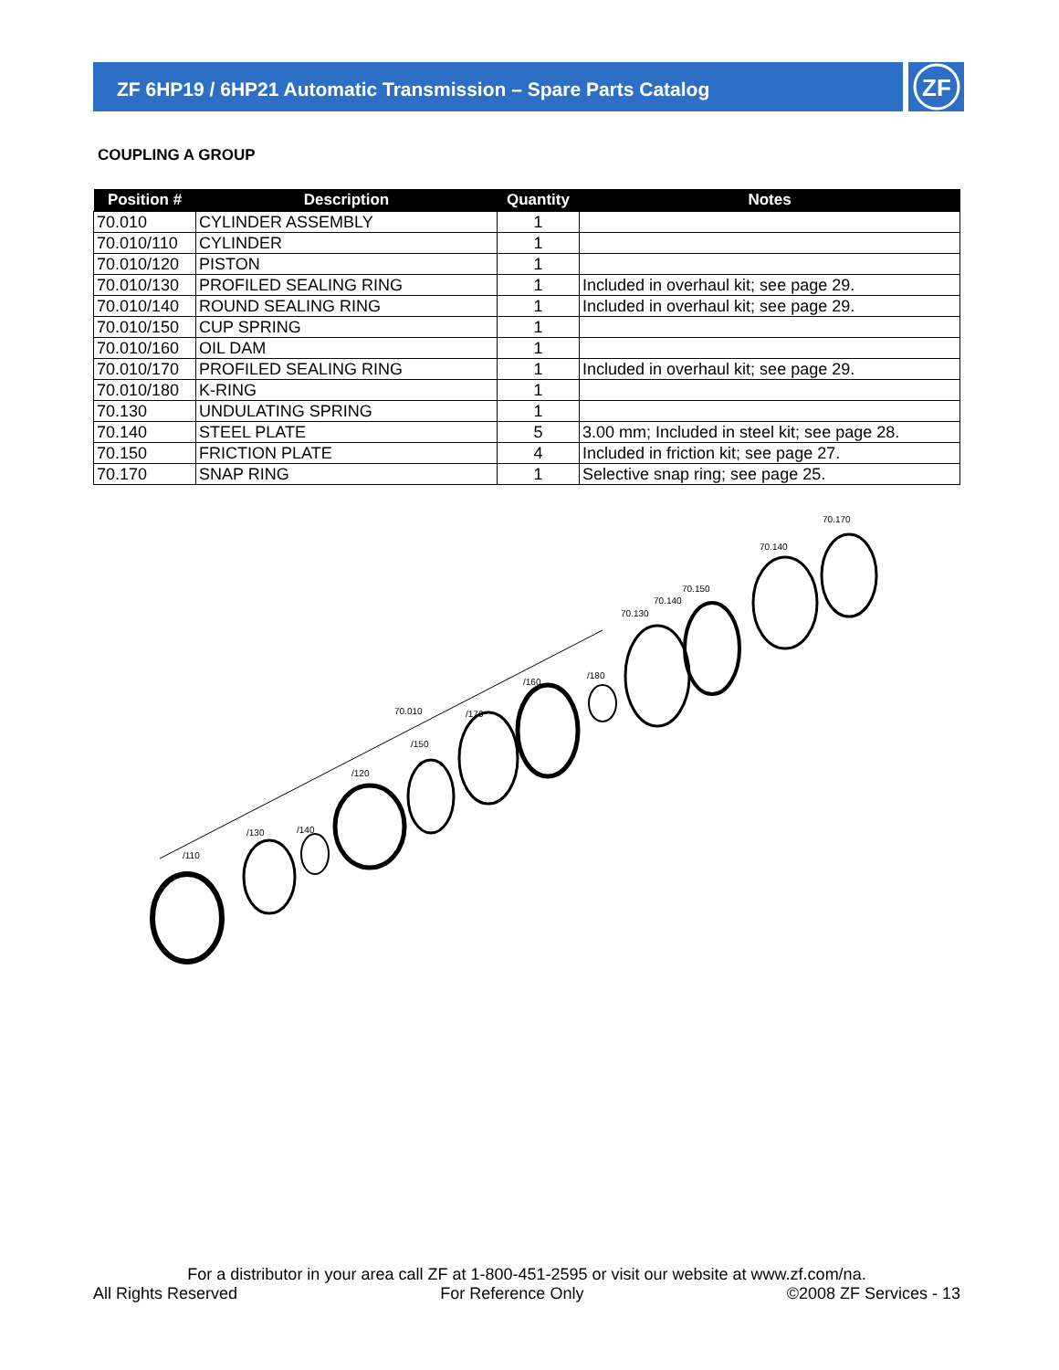ZF 6HP19 / 6HP21 Automatic Transmission – Spare Parts Catalog
ZF
COUPLING A GROUP
| Position # | Description | Quantity | Notes |
| --- | --- | --- | --- |
| 70.010 | CYLINDER ASSEMBLY | 1 | |
| 70.010/110 | CYLINDER | 1 | |
| 70.010/120 | PISTON | 1 | |
| 70.010/130 | PROFILED SEALING RING | 1 | Included in overhaul kit; see page 29. |
| 70.010/140 | ROUND SEALING RING | 1 | Included in overhaul kit; see page 29. |
| 70.010/150 | CUP SPRING | 1 | |
| 70.010/160 | OIL DAM | 1 | |
| 70.010/170 | PROFILED SEALING RING | 1 | Included in overhaul kit; see page 29. |
| 70.010/180 | K-RING | 1 | |
| 70.130 | UNDULATING SPRING | 1 | |
| 70.140 | STEEL PLATE | 5 | 3.00 mm; Included in steel kit; see page 28. |
| 70.150 | FRICTION PLATE | 4 | Included in friction kit; see page 27. |
| 70.170 | SNAP RING | 1 | Selective snap ring; see page 25. |
/110
/130
/140
/120
/150
70.010
/170
/160
/180
70.130
70.140
70.150
70.140
70.170
For a distributor in your area call ZF at 1-800-451-2595 or visit our website at www.zf.com/na.
All Rights Reserved For Reference Only ©2008 ZF Services - 13